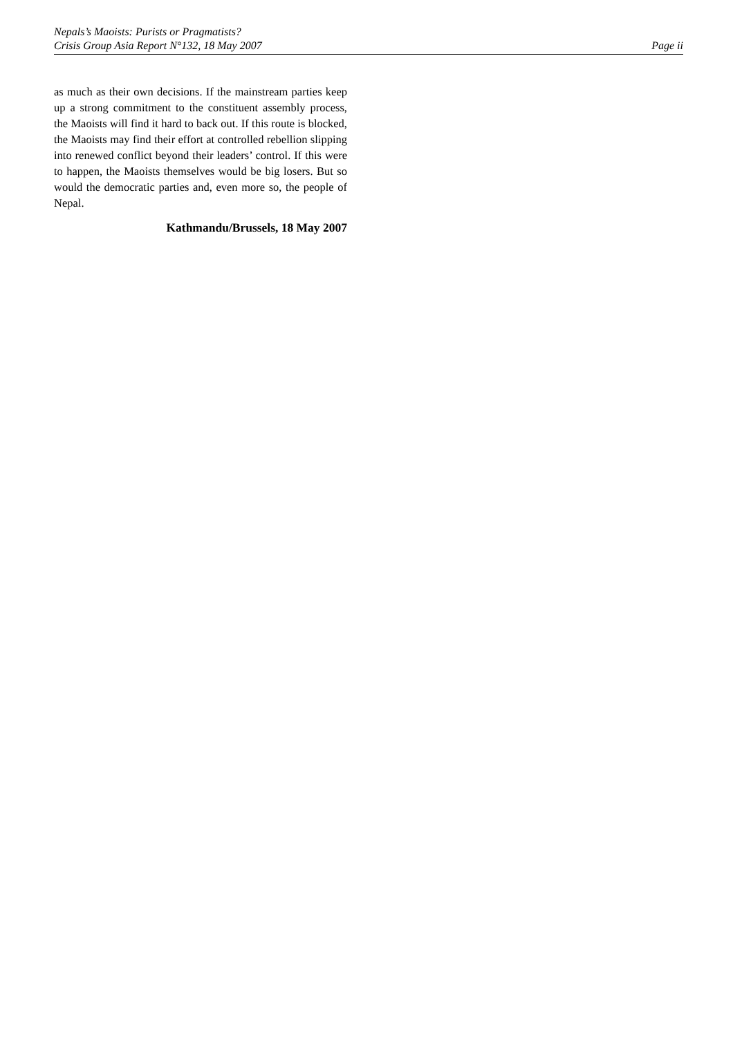Nepals’s Maoists: Purists or Pragmatists?
Crisis Group Asia Report N°132, 18 May 2007 Page ii
as much as their own decisions. If the mainstream parties keep up a strong commitment to the constituent assembly process, the Maoists will find it hard to back out. If this route is blocked, the Maoists may find their effort at controlled rebellion slipping into renewed conflict beyond their leaders’ control. If this were to happen, the Maoists themselves would be big losers. But so would the democratic parties and, even more so, the people of Nepal.
Kathmandu/Brussels, 18 May 2007